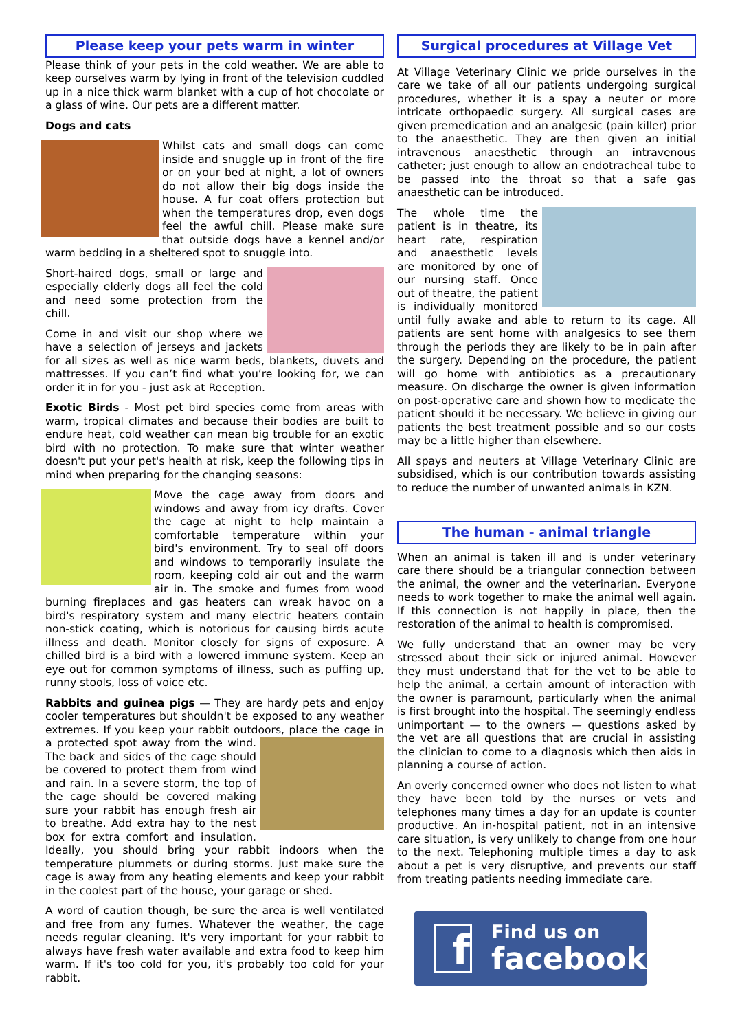Please keep your pets warm in winter
Please think of your pets in the cold weather. We are able to keep ourselves warm by lying in front of the television cuddled up in a nice thick warm blanket with a cup of hot chocolate or a glass of wine. Our pets are a different matter.
Dogs and cats
Whilst cats and small dogs can come inside and snuggle up in front of the fire or on your bed at night, a lot of owners do not allow their big dogs inside the house. A fur coat offers protection but when the temperatures drop, even dogs feel the awful chill. Please make sure that outside dogs have a kennel and/or warm bedding in a sheltered spot to snuggle into.
Short-haired dogs, small or large and especially elderly dogs all feel the cold and need some protection from the chill.
Come in and visit our shop where we have a selection of jerseys and jackets for all sizes as well as nice warm beds, blankets, duvets and mattresses. If you can’t find what you’re looking for, we can order it in for you - just ask at Reception.
Exotic Birds - Most pet bird species come from areas with warm, tropical climates and because their bodies are built to endure heat, cold weather can mean big trouble for an exotic bird with no protection. To make sure that winter weather doesn't put your pet's health at risk, keep the following tips in mind when preparing for the changing seasons:
Move the cage away from doors and windows and away from icy drafts. Cover the cage at night to help maintain a comfortable temperature within your bird's environment. Try to seal off doors and windows to temporarily insulate the room, keeping cold air out and the warm air in. The smoke and fumes from wood burning fireplaces and gas heaters can wreak havoc on a bird's respiratory system and many electric heaters contain non-stick coating, which is notorious for causing birds acute illness and death. Monitor closely for signs of exposure. A chilled bird is a bird with a lowered immune system. Keep an eye out for common symptoms of illness, such as puffing up, runny stools, loss of voice etc.
Rabbits and guinea pigs — They are hardy pets and enjoy cooler temperatures but shouldn't be exposed to any weather extremes. If you keep your rabbit outdoors, place the cage in a protected spot away from the wind. The back and sides of the cage should be covered to protect them from wind and rain. In a severe storm, the top of the cage should be covered making sure your rabbit has enough fresh air to breathe. Add extra hay to the nest box for extra comfort and insulation. Ideally, you should bring your rabbit indoors when the temperature plummets or during storms. Just make sure the cage is away from any heating elements and keep your rabbit in the coolest part of the house, your garage or shed.
A word of caution though, be sure the area is well ventilated and free from any fumes. Whatever the weather, the cage needs regular cleaning. It's very important for your rabbit to always have fresh water available and extra food to keep him warm. If it's too cold for you, it's probably too cold for your rabbit.
Surgical procedures at Village Vet
At Village Veterinary Clinic we pride ourselves in the care we take of all our patients undergoing surgical procedures, whether it is a spay a neuter or more intricate orthopaedic surgery. All surgical cases are given premedication and an analgesic (pain killer) prior to the anaesthetic. They are then given an initial intravenous anaesthetic through an intravenous catheter; just enough to allow an endotracheal tube to be passed into the throat so that a safe gas anaesthetic can be introduced.
The whole time the patient is in theatre, its heart rate, respiration and anaesthetic levels are monitored by one of our nursing staff. Once out of theatre, the patient is individually monitored until fully awake and able to return to its cage. All patients are sent home with analgesics to see them through the periods they are likely to be in pain after the surgery. Depending on the procedure, the patient will go home with antibiotics as a precautionary measure. On discharge the owner is given information on post-operative care and shown how to medicate the patient should it be necessary. We believe in giving our patients the best treatment possible and so our costs may be a little higher than elsewhere.
All spays and neuters at Village Veterinary Clinic are subsidised, which is our contribution towards assisting to reduce the number of unwanted animals in KZN.
The human - animal triangle
When an animal is taken ill and is under veterinary care there should be a triangular connection between the animal, the owner and the veterinarian. Everyone needs to work together to make the animal well again. If this connection is not happily in place, then the restoration of the animal to health is compromised.
We fully understand that an owner may be very stressed about their sick or injured animal. However they must understand that for the vet to be able to help the animal, a certain amount of interaction with the owner is paramount, particularly when the animal is first brought into the hospital. The seemingly endless unimportant — to the owners — questions asked by the vet are all questions that are crucial in assisting the clinician to come to a diagnosis which then aids in planning a course of action.
An overly concerned owner who does not listen to what they have been told by the nurses or vets and telephones many times a day for an update is counter productive. An in-hospital patient, not in an intensive care situation, is very unlikely to change from one hour to the next. Telephoning multiple times a day to ask about a pet is very disruptive, and prevents our staff from treating patients needing immediate care.
f
Find us on
facebook